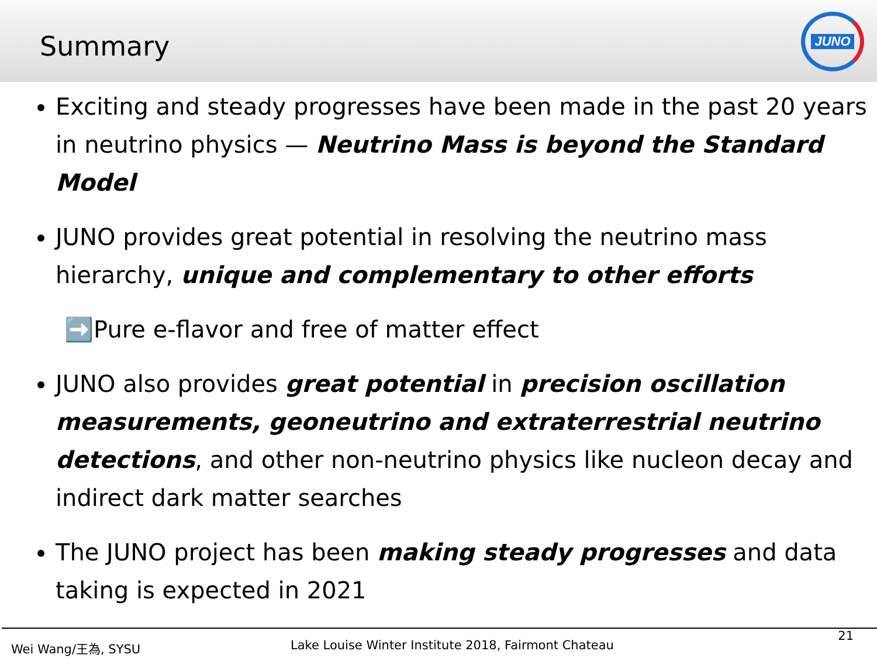Summary
JUNO
Exciting and steady progresses have been made in the past 20 years in neutrino physics — Neutrino Mass is beyond the Standard Model
JUNO provides great potential in resolving the neutrino mass hierarchy, unique and complementary to other efforts
➡️Pure e-flavor and free of matter effect
JUNO also provides great potential in precision oscillation measurements, geoneutrino and extraterrestrial neutrino detections, and other non-neutrino physics like nucleon decay and indirect dark matter searches
The JUNO project has been making steady progresses and data taking is expected in 2021
Wei Wang/王為, SYSU Lake Louise Winter Institute 2018, Fairmont Chateau
21